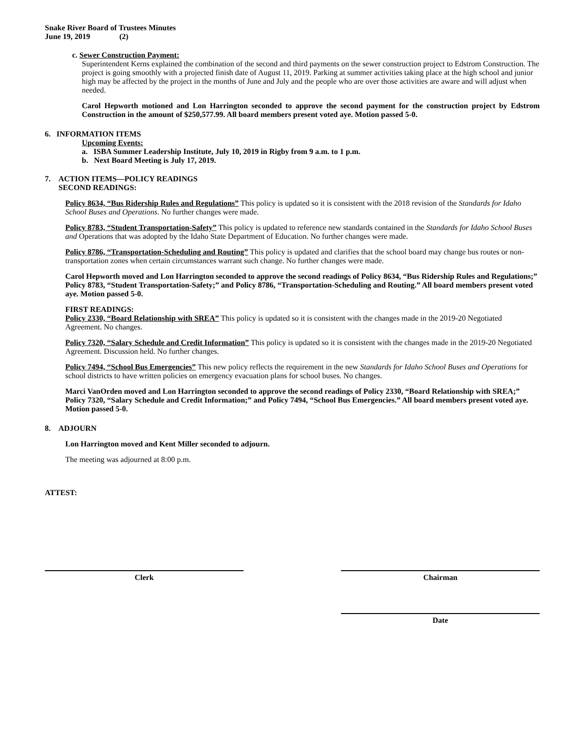Snake River Board of Trustees Minutes
June 19, 2019 (2)
c. Sewer Construction Payment:
Superintendent Kerns explained the combination of the second and third payments on the sewer construction project to Edstrom Construction. The project is going smoothly with a projected finish date of August 11, 2019. Parking at summer activities taking place at the high school and junior high may be affected by the project in the months of June and July and the people who are over those activities are aware and will adjust when needed.
Carol Hepworth motioned and Lon Harrington seconded to approve the second payment for the construction project by Edstrom Construction in the amount of $250,577.99. All board members present voted aye. Motion passed 5-0.
6. INFORMATION ITEMS
Upcoming Events:
a. ISBA Summer Leadership Institute, July 10, 2019 in Rigby from 9 a.m. to 1 p.m.
b. Next Board Meeting is July 17, 2019.
7. ACTION ITEMS—POLICY READINGS
SECOND READINGS:
Policy 8634, “Bus Ridership Rules and Regulations” This policy is updated so it is consistent with the 2018 revision of the Standards for Idaho School Buses and Operations. No further changes were made.
Policy 8783, “Student Transportation-Safety” This policy is updated to reference new standards contained in the Standards for Idaho School Buses and Operations that was adopted by the Idaho State Department of Education. No further changes were made.
Policy 8786, “Transportation-Scheduling and Routing” This policy is updated and clarifies that the school board may change bus routes or non-transportation zones when certain circumstances warrant such change. No further changes were made.
Carol Hepworth moved and Lon Harrington seconded to approve the second readings of Policy 8634, “Bus Ridership Rules and Regulations;” Policy 8783, “Student Transportation-Safety;” and Policy 8786, “Transportation-Scheduling and Routing.” All board members present voted aye. Motion passed 5-0.
FIRST READINGS:
Policy 2330, “Board Relationship with SREA” This policy is updated so it is consistent with the changes made in the 2019-20 Negotiated Agreement. No changes.
Policy 7320, “Salary Schedule and Credit Information” This policy is updated so it is consistent with the changes made in the 2019-20 Negotiated Agreement. Discussion held. No further changes.
Policy 7494, “School Bus Emergencies” This new policy reflects the requirement in the new Standards for Idaho School Buses and Operations for school districts to have written policies on emergency evacuation plans for school buses. No changes.
Marci VanOrden moved and Lon Harrington seconded to approve the second readings of Policy 2330, “Board Relationship with SREA;” Policy 7320, “Salary Schedule and Credit Information;” and Policy 7494, “School Bus Emergencies.” All board members present voted aye. Motion passed 5-0.
8. ADJOURN
Lon Harrington moved and Kent Miller seconded to adjourn.
The meeting was adjourned at 8:00 p.m.
ATTEST:
Clerk Chairman
Date